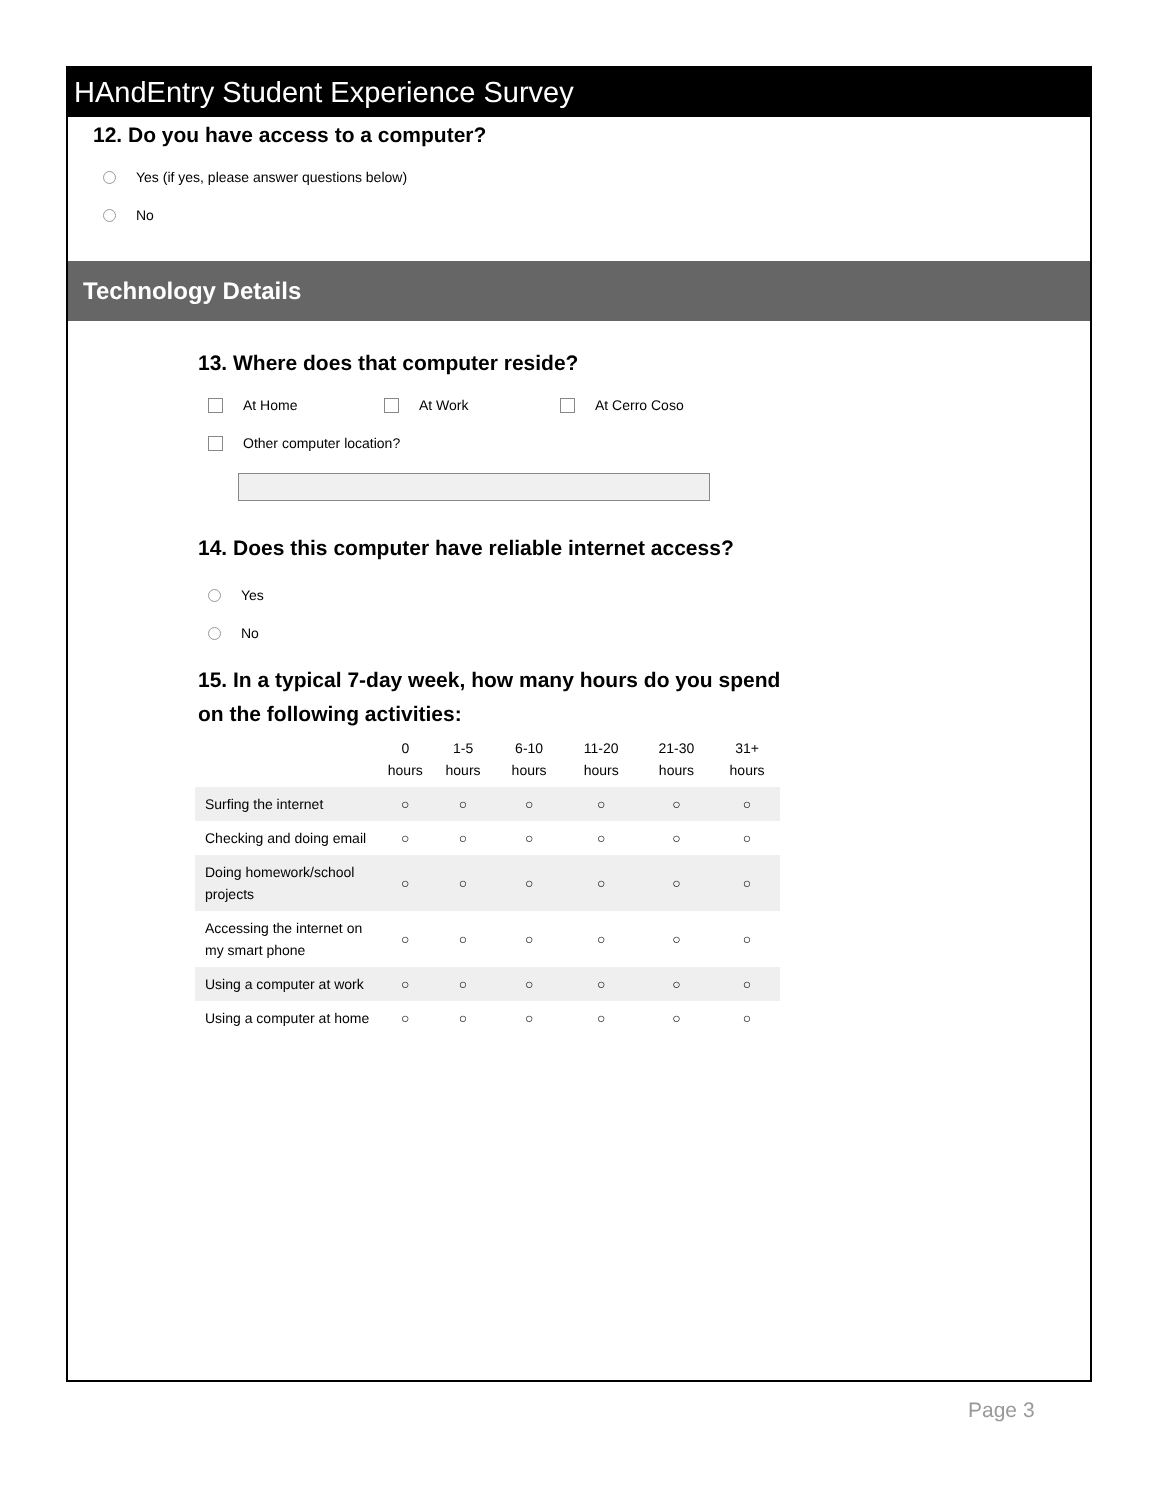HAndEntry Student Experience Survey
12. Do you have access to a computer?
Yes (if yes, please answer questions below)
No
Technology Details
13. Where does that computer reside?
At Home At Work At Cerro Coso
Other computer location?
14. Does this computer have reliable internet access?
Yes
No
15. In a typical 7-day week, how many hours do you spend on the following activities:
| | 0 hours | 1-5 hours | 6-10 hours | 11-20 hours | 21-30 hours | 31+ hours |
| --- | --- | --- | --- | --- | --- | --- |
| Surfing the internet | ○ | ○ | ○ | ○ | ○ | ○ |
| Checking and doing email | ○ | ○ | ○ | ○ | ○ | ○ |
| Doing homework/school projects | ○ | ○ | ○ | ○ | ○ | ○ |
| Accessing the internet on my smart phone | ○ | ○ | ○ | ○ | ○ | ○ |
| Using a computer at work | ○ | ○ | ○ | ○ | ○ | ○ |
| Using a computer at home | ○ | ○ | ○ | ○ | ○ | ○ |
Page 3